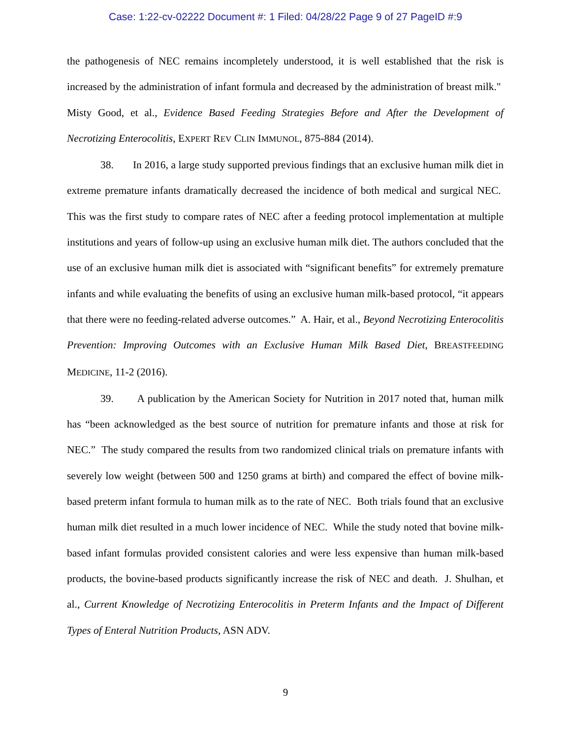Case: 1:22-cv-02222 Document #: 1 Filed: 04/28/22 Page 9 of 27 PageID #:9
the pathogenesis of NEC remains incompletely understood, it is well established that the risk is increased by the administration of infant formula and decreased by the administration of breast milk." Misty Good, et al., Evidence Based Feeding Strategies Before and After the Development of Necrotizing Enterocolitis, EXPERT REV CLIN IMMUNOL, 875-884 (2014).
38. In 2016, a large study supported previous findings that an exclusive human milk diet in extreme premature infants dramatically decreased the incidence of both medical and surgical NEC. This was the first study to compare rates of NEC after a feeding protocol implementation at multiple institutions and years of follow-up using an exclusive human milk diet. The authors concluded that the use of an exclusive human milk diet is associated with “significant benefits” for extremely premature infants and while evaluating the benefits of using an exclusive human milk-based protocol, “it appears that there were no feeding-related adverse outcomes.” A. Hair, et al., Beyond Necrotizing Enterocolitis Prevention: Improving Outcomes with an Exclusive Human Milk Based Diet, BREASTFEEDING MEDICINE, 11-2 (2016).
39. A publication by the American Society for Nutrition in 2017 noted that, human milk has “been acknowledged as the best source of nutrition for premature infants and those at risk for NEC.” The study compared the results from two randomized clinical trials on premature infants with severely low weight (between 500 and 1250 grams at birth) and compared the effect of bovine milk-based preterm infant formula to human milk as to the rate of NEC. Both trials found that an exclusive human milk diet resulted in a much lower incidence of NEC. While the study noted that bovine milk-based infant formulas provided consistent calories and were less expensive than human milk-based products, the bovine-based products significantly increase the risk of NEC and death. J. Shulhan, et al., Current Knowledge of Necrotizing Enterocolitis in Preterm Infants and the Impact of Different Types of Enteral Nutrition Products, ASN ADV.
9